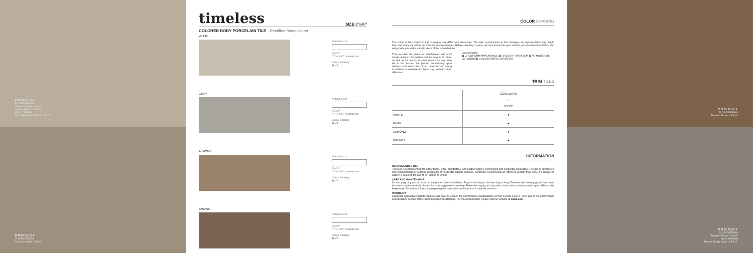PROJECT
FLOOR DESIGN
Timeless White - 8"x40"
Attitude Fabric - 8.5"x10"
WALL DESIGN
Brick World Soho White - 3"x12"
PROJECT
FLOOR DESIGN
Timeless White - 8"x40"
timeless
SIZE 8"x40"
COLORED BODY PORCELAIN TILE - Rectified Monocaliber
WHITE
Available size
8"x40"*
* 7 ¾" x40" nominal size
Colour Shading
▦ V3
GRAY
Available size
8"x40"*
* 7 ¾" x40" nominal size
Colour Shading
▦ V3
ALMOND
Available size
8"x40"*
* 7 ¾" x40" nominal size
Colour Shading
▦ V3
BROWN
Available size
8"x40"*
* 7 ¾" x40" nominal size
Colour Shading
▦ V3
COLOR SHADING
The colour of tiles printed in this catalogue may differ from actual tiles. Tile color reproductions in this catalogue are representative only. Slight tone and shade variations are inherent in porcelain tiles. Before selecting a colour, we recommend that you contact your local representative, who will provide you with a sample piece of the requested tile.
This porcelain tile product is manufactured with a V3 shade variation. Remember that the amount of colour as well as the texture of each piece may vary from tile to tile. Inspect the product immediately upon delivery and select tiles from many boxes during installation to minimize and blend any possible colour difference.
Color Shading
▦ V1 UNIFORM APPEARANCE ▦ V2 SLIGHT VARIATION ▦ V3 MODERATE VARIATION ▦ V4 SUBSTANTIAL VARIATION
TRIM TILES
| | COVE BASE ▱ 6"x12" |
| WHITE | ● |
| GRAY | ● |
| ALMOND | ● |
| BROWN | ● |
INFORMATION
RECOMMENDED USE
Timeless is recommended for indoor floors, walls, countertops, and outdoor walls in commercial and residential application. The use of Timeless is not recommended for outdoor application or horizontal exterior surfaces. Landmark recommends an offset no greater than 30%, if a staggered pattern is required for tiles of 20" inches or longer.
CARE AND MAINTENANCE
Do not apply any wax or sealer to the product after installation. Regular cleaning is the best way to keep Timeless tiles looking good. Use clean, hot water (add household cleaner for more aggressive cleaning). Rinse thoroughly and dry with a soft cloth to prevent water spots. Please visit lcusa.com. For further information regarding the care and maintenance of Landmark products.
WARRANTY
Landmark guarantees that its products will meet or exceed the performance specifications set out in ANSI A137.1- 2012 and in the performance specifications section of the Landmark general catalogue. For more information, please visit our website at lcusa.com.
PROJECT
FLOOR DESIGN
Timeless Brown - 8"x40"
PROJECT
FLOOR DESIGN
Timeless Brown - 8"x40"
WALL DESIGN
Attitude Simply Grey - 8.5"x10"